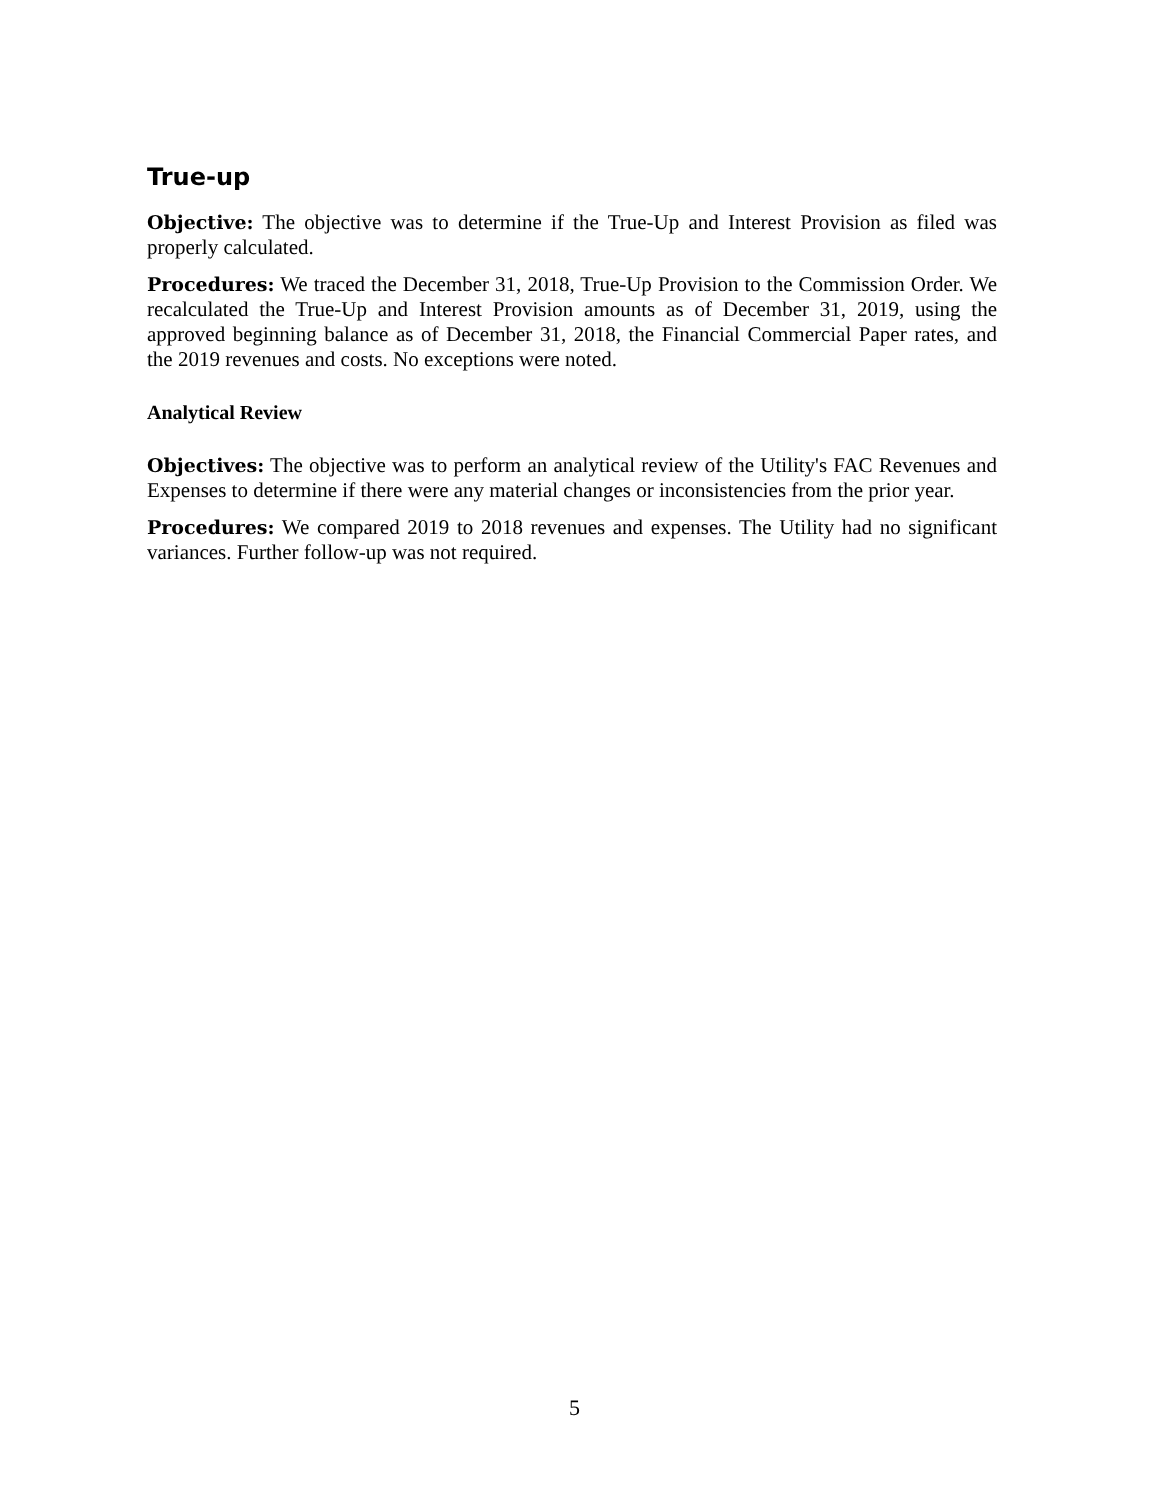True-up
Objective: The objective was to determine if the True-Up and Interest Provision as filed was properly calculated.
Procedures: We traced the December 31, 2018, True-Up Provision to the Commission Order. We recalculated the True-Up and Interest Provision amounts as of December 31, 2019, using the approved beginning balance as of December 31, 2018, the Financial Commercial Paper rates, and the 2019 revenues and costs. No exceptions were noted.
Analytical Review
Objectives: The objective was to perform an analytical review of the Utility's FAC Revenues and Expenses to determine if there were any material changes or inconsistencies from the prior year.
Procedures: We compared 2019 to 2018 revenues and expenses. The Utility had no significant variances. Further follow-up was not required.
5